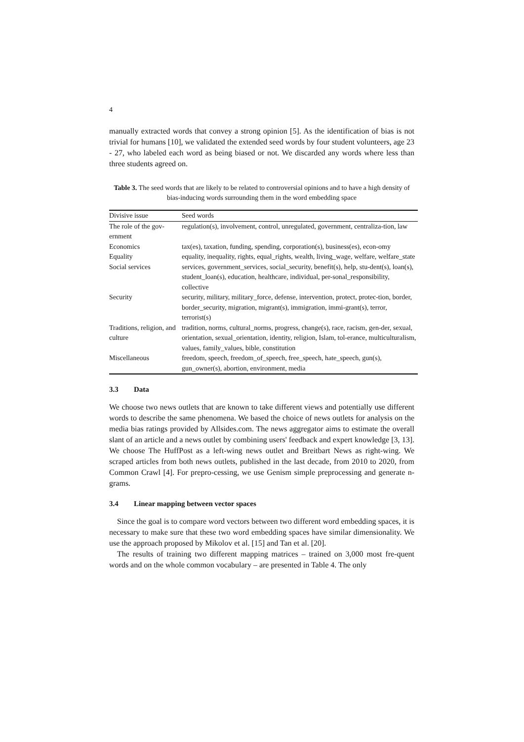4
manually extracted words that convey a strong opinion [5]. As the identification of bias is not trivial for humans [10], we validated the extended seed words by four student volunteers, age 23 - 27, who labeled each word as being biased or not. We discarded any words where less than three students agreed on.
Table 3. The seed words that are likely to be related to controversial opinions and to have a high density of bias-inducing words surrounding them in the word embedding space
| Divisive issue | Seed words |
| The role of the gov-ernment | regulation(s), involvement, control, unregulated, government, centraliza-tion, law |
| Economics | tax(es), taxation, funding, spending, corporation(s), business(es), econ-omy |
| Equality | equality, inequality, rights, equal_rights, wealth, living_wage, welfare, welfare_state |
| Social services | services, government_services, social_security, benefit(s), help, stu-dent(s), loan(s), student_loan(s), education, healthcare, individual, per-sonal_responsibility, collective |
| Security | security, military, military_force, defense, intervention, protect, protec-tion, border, border_security, migration, migrant(s), immigration, immi-grant(s), terror, terrorist(s) |
| Traditions, religion, and culture | tradition, norms, cultural_norms, progress, change(s), race, racism, gen-der, sexual, orientation, sexual_orientation, identity, religion, Islam, tol-erance, multiculturalism, values, family_values, bible, constitution |
| Miscellaneous | freedom, speech, freedom_of_speech, free_speech, hate_speech, gun(s), gun_owner(s), abortion, environment, media |
3.3 Data
We choose two news outlets that are known to take different views and potentially use different words to describe the same phenomena. We based the choice of news outlets for analysis on the media bias ratings provided by Allsides.com. The news aggregator aims to estimate the overall slant of an article and a news outlet by combining users' feedback and expert knowledge [3, 13]. We choose The HuffPost as a left-wing news outlet and Breitbart News as right-wing. We scraped articles from both news outlets, published in the last decade, from 2010 to 2020, from Common Crawl [4]. For prepro-cessing, we use Genism simple preprocessing and generate n-grams.
3.4 Linear mapping between vector spaces
Since the goal is to compare word vectors between two different word embedding spaces, it is necessary to make sure that these two word embedding spaces have similar dimensionality. We use the approach proposed by Mikolov et al. [15] and Tan et al. [20].
The results of training two different mapping matrices – trained on 3,000 most fre-quent words and on the whole common vocabulary – are presented in Table 4. The only